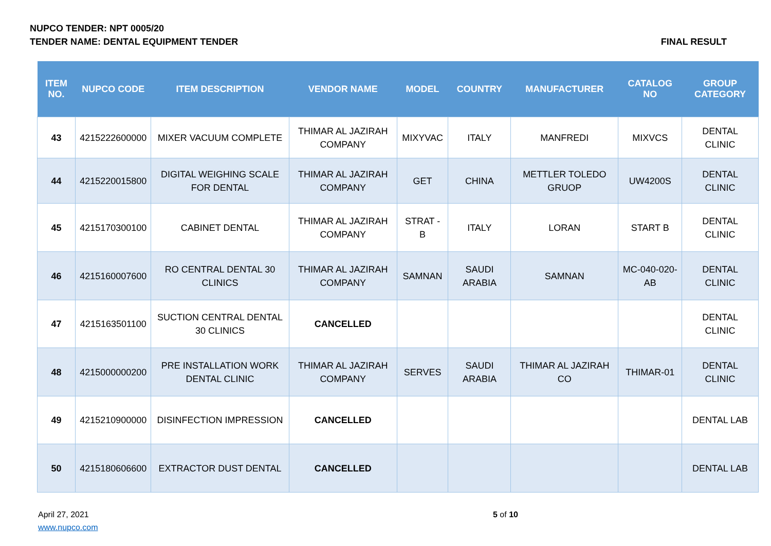NUPCO TENDER: NPT 0005/20
TENDER NAME: DENTAL EQUIPMENT TENDER FINAL RESULT
| ITEM NO. | NUPCO CODE | ITEM DESCRIPTION | VENDOR NAME | MODEL | COUNTRY | MANUFACTURER | CATALOG NO | GROUP CATEGORY |
| --- | --- | --- | --- | --- | --- | --- | --- | --- |
| 43 | 4215222600000 | MIXER VACUUM COMPLETE | THIMAR AL JAZIRAH COMPANY | MIXYVAC | ITALY | MANFREDI | MIXVCS | DENTAL CLINIC |
| 44 | 4215220015800 | DIGITAL WEIGHING SCALE FOR DENTAL | THIMAR AL JAZIRAH COMPANY | GET | CHINA | METTLER TOLEDO GRUOP | UW4200S | DENTAL CLINIC |
| 45 | 4215170300100 | CABINET DENTAL | THIMAR AL JAZIRAH COMPANY | STRAT - B | ITALY | LORAN | START B | DENTAL CLINIC |
| 46 | 4215160007600 | RO CENTRAL DENTAL 30 CLINICS | THIMAR AL JAZIRAH COMPANY | SAMNAN | SAUDI ARABIA | SAMNAN | MC-040-020-AB | DENTAL CLINIC |
| 47 | 4215163501100 | SUCTION CENTRAL DENTAL 30 CLINICS | CANCELLED | | | | | DENTAL CLINIC |
| 48 | 4215000000200 | PRE INSTALLATION WORK DENTAL CLINIC | THIMAR AL JAZIRAH COMPANY | SERVES | SAUDI ARABIA | THIMAR AL JAZIRAH CO | THIMAR-01 | DENTAL CLINIC |
| 49 | 4215210900000 | DISINFECTION IMPRESSION | CANCELLED | | | | | DENTAL LAB |
| 50 | 4215180606600 | EXTRACTOR DUST DENTAL | CANCELLED | | | | | DENTAL LAB |
April 27, 2021
www.nupco.com
5 of 10